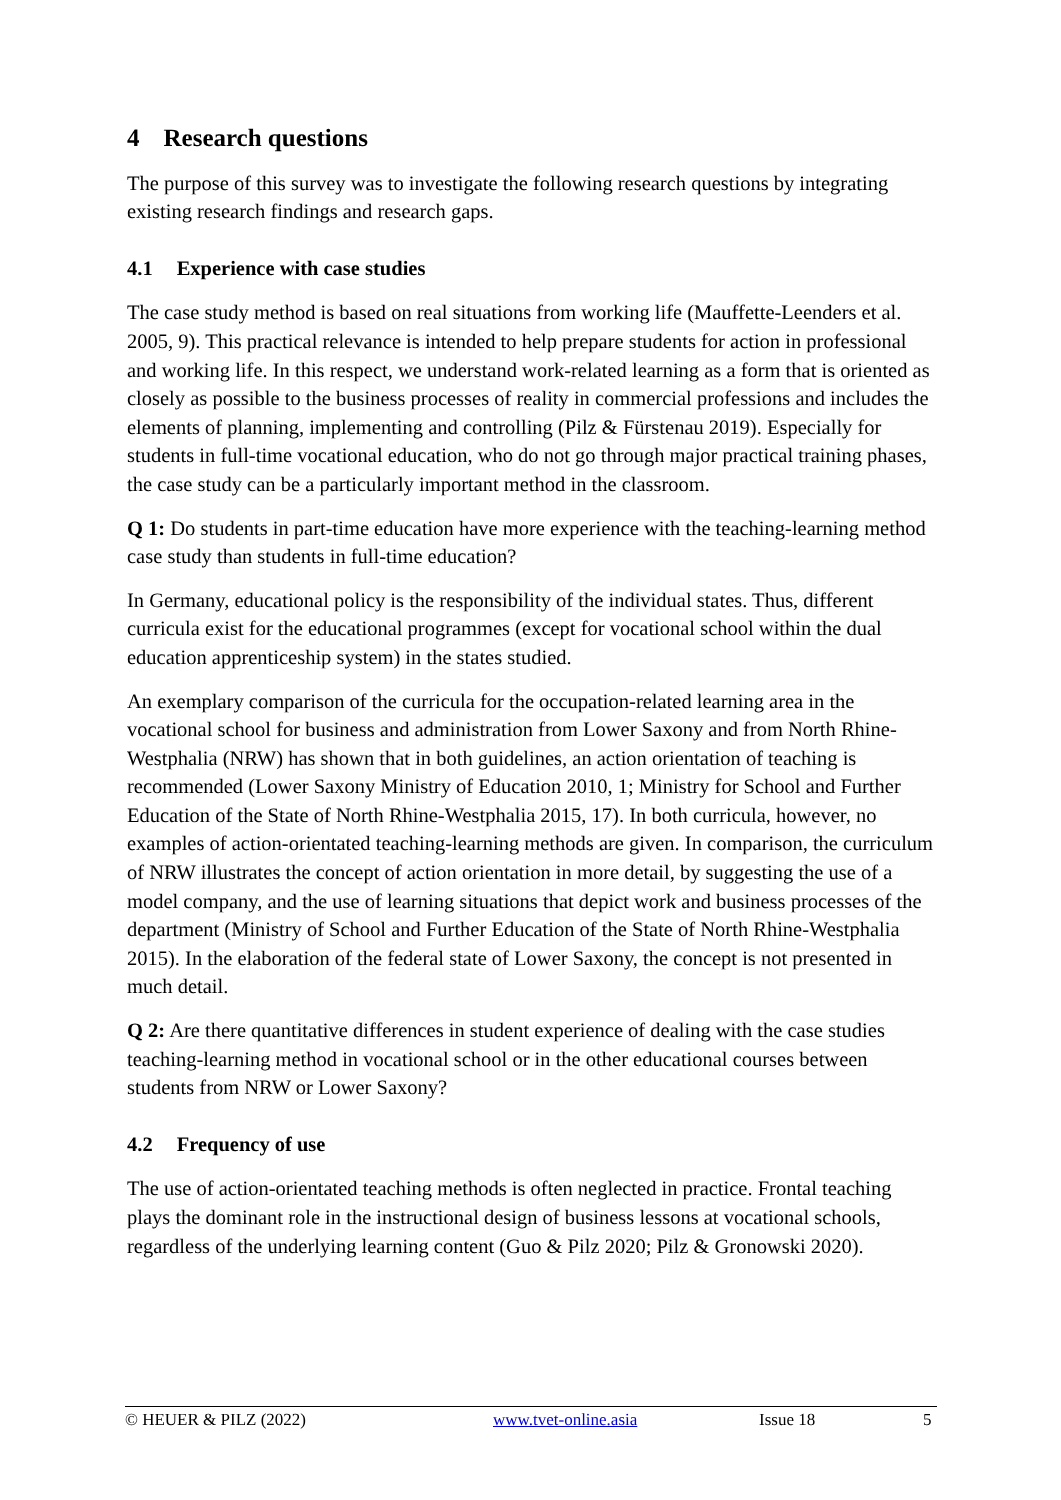4 Research questions
The purpose of this survey was to investigate the following research questions by integrating existing research findings and research gaps.
4.1 Experience with case studies
The case study method is based on real situations from working life (Mauffette-Leenders et al. 2005, 9). This practical relevance is intended to help prepare students for action in professional and working life. In this respect, we understand work-related learning as a form that is oriented as closely as possible to the business processes of reality in commercial professions and includes the elements of planning, implementing and controlling (Pilz & Fürstenau 2019). Especially for students in full-time vocational education, who do not go through major practical training phases, the case study can be a particularly important method in the classroom.
Q 1: Do students in part-time education have more experience with the teaching-learning method case study than students in full-time education?
In Germany, educational policy is the responsibility of the individual states. Thus, different curricula exist for the educational programmes (except for vocational school within the dual education apprenticeship system) in the states studied.
An exemplary comparison of the curricula for the occupation-related learning area in the vocational school for business and administration from Lower Saxony and from North Rhine-Westphalia (NRW) has shown that in both guidelines, an action orientation of teaching is recommended (Lower Saxony Ministry of Education 2010, 1; Ministry for School and Further Education of the State of North Rhine-Westphalia 2015, 17). In both curricula, however, no examples of action-orientated teaching-learning methods are given. In comparison, the curriculum of NRW illustrates the concept of action orientation in more detail, by suggesting the use of a model company, and the use of learning situations that depict work and business processes of the department (Ministry of School and Further Education of the State of North Rhine-Westphalia 2015). In the elaboration of the federal state of Lower Saxony, the concept is not presented in much detail.
Q 2: Are there quantitative differences in student experience of dealing with the case studies teaching-learning method in vocational school or in the other educational courses between students from NRW or Lower Saxony?
4.2 Frequency of use
The use of action-orientated teaching methods is often neglected in practice. Frontal teaching plays the dominant role in the instructional design of business lessons at vocational schools, regardless of the underlying learning content (Guo & Pilz 2020; Pilz & Gronowski 2020).
© HEUER & PILZ (2022) www.tvet-online.asia Issue 18 5